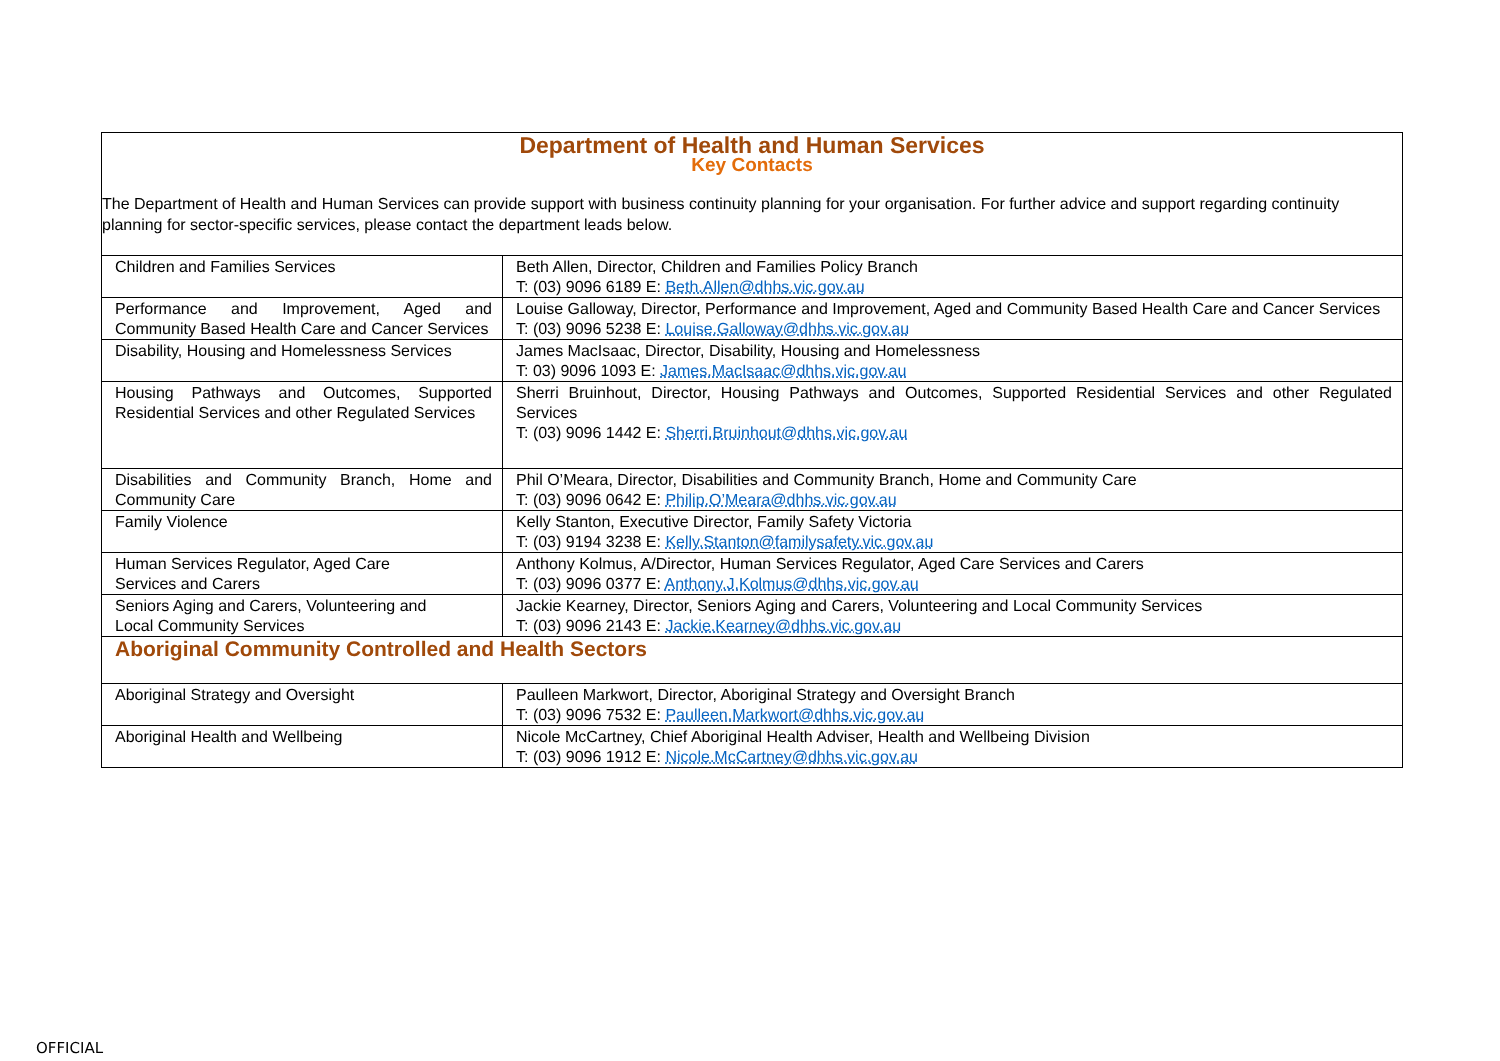| Department of Health and Human Services Key Contacts The Department of Health and Human Services can provide support with business continuity planning for your organisation. For further advice and support regarding continuity planning for sector-specific services, please contact the department leads below. | |
| Children and Families Services | Beth Allen, Director, Children and Families Policy Branch T: (03) 9096 6189 E: Beth.Allen@dhhs.vic.gov.au |
| Performance and Improvement, Aged and Community Based Health Care and Cancer Services | Louise Galloway, Director, Performance and Improvement, Aged and Community Based Health Care and Cancer Services T: (03) 9096 5238 E: Louise.Galloway@dhhs.vic.gov.au |
| Disability, Housing and Homelessness Services | James MacIsaac, Director, Disability, Housing and Homelessness T: 03) 9096 1093 E: James.MacIsaac@dhhs.vic.gov.au |
| Housing Pathways and Outcomes, Supported Residential Services and other Regulated Services | Sherri Bruinhout, Director, Housing Pathways and Outcomes, Supported Residential Services and other Regulated Services T: (03) 9096 1442 E: Sherri.Bruinhout@dhhs.vic.gov.au |
| Disabilities and Community Branch, Home and Community Care | Phil O’Meara, Director, Disabilities and Community Branch, Home and Community Care T: (03) 9096 0642 E: Philip.O’Meara@dhhs.vic.gov.au |
| Family Violence | Kelly Stanton, Executive Director, Family Safety Victoria T: (03) 9194 3238 E: Kelly.Stanton@familysafety.vic.gov.au |
| Human Services Regulator, Aged Care Services and Carers | Anthony Kolmus, A/Director, Human Services Regulator, Aged Care Services and Carers T: (03) 9096 0377 E: Anthony.J.Kolmus@dhhs.vic.gov.au |
| Seniors Aging and Carers, Volunteering and Local Community Services | Jackie Kearney, Director, Seniors Aging and Carers, Volunteering and Local Community Services T: (03) 9096 2143 E: Jackie.Kearney@dhhs.vic.gov.au |
| Aboriginal Community Controlled and Health Sectors | |
| Aboriginal Strategy and Oversight | Paulleen Markwort, Director, Aboriginal Strategy and Oversight Branch T: (03) 9096 7532 E: Paulleen.Markwort@dhhs.vic.gov.au |
| Aboriginal Health and Wellbeing | Nicole McCartney, Chief Aboriginal Health Adviser, Health and Wellbeing Division T: (03) 9096 1912 E: Nicole.McCartney@dhhs.vic.gov.au |
OFFICIAL